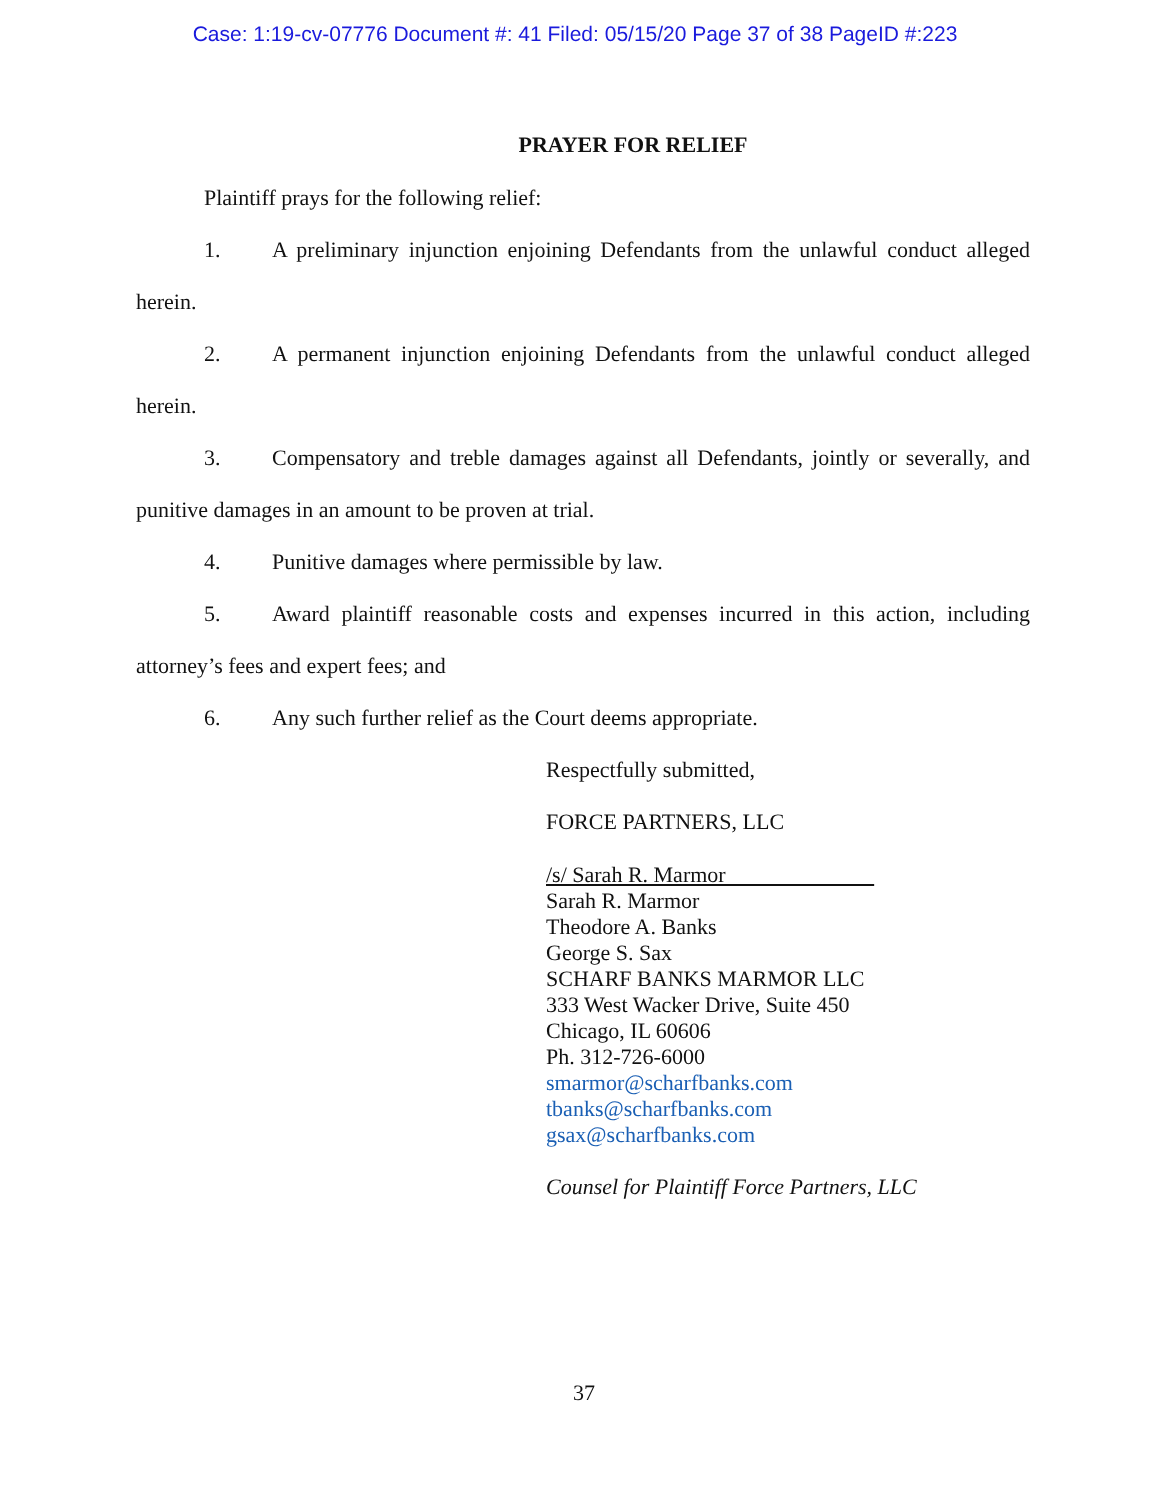Case: 1:19-cv-07776 Document #: 41 Filed: 05/15/20 Page 37 of 38 PageID #:223
PRAYER FOR RELIEF
Plaintiff prays for the following relief:
1. A preliminary injunction enjoining Defendants from the unlawful conduct alleged herein.
2. A permanent injunction enjoining Defendants from the unlawful conduct alleged herein.
3. Compensatory and treble damages against all Defendants, jointly or severally, and punitive damages in an amount to be proven at trial.
4. Punitive damages where permissible by law.
5. Award plaintiff reasonable costs and expenses incurred in this action, including attorney’s fees and expert fees; and
6. Any such further relief as the Court deems appropriate.
Respectfully submitted,
FORCE PARTNERS, LLC
/s/ Sarah R. Marmor
Sarah R. Marmor
Theodore A. Banks
George S. Sax
SCHARF BANKS MARMOR LLC
333 West Wacker Drive, Suite 450
Chicago, IL 60606
Ph. 312-726-6000
smarmor@scharfbanks.com
tbanks@scharfbanks.com
gsax@scharfbanks.com
Counsel for Plaintiff Force Partners, LLC
37